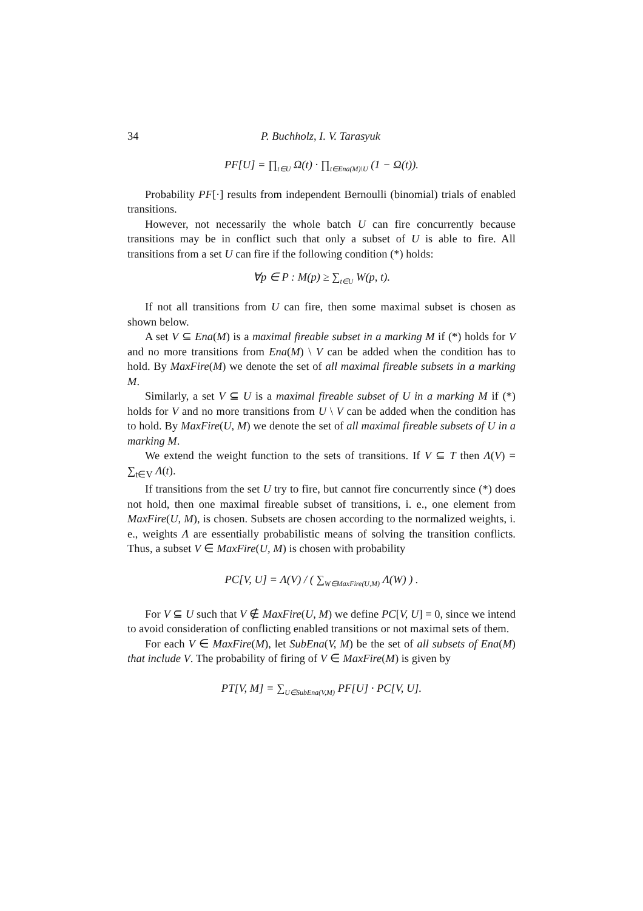34 P. Buchholz, I. V. Tarasyuk
PF[U] = ∏<sub>t∈U</sub> Ω(t) · ∏<sub>t∈Ena(M)\U</sub> (1 − Ω(t)).
Probability PF[·] results from independent Bernoulli (binomial) trials of enabled transitions.
However, not necessarily the whole batch U can fire concurrently because transitions may be in conflict such that only a subset of U is able to fire. All transitions from a set U can fire if the following condition (*) holds:
∀p ∈ P : M(p) ≥ ∑<sub>t∈U</sub> W(p, t).
If not all transitions from U can fire, then some maximal subset is chosen as shown below.
A set V ⊆ Ena(M) is a maximal fireable subset in a marking M if (*) holds for V and no more transitions from Ena(M) \ V can be added when the condition has to hold. By MaxFire(M) we denote the set of all maximal fireable subsets in a marking M.
Similarly, a set V ⊆ U is a maximal fireable subset of U in a marking M if (*) holds for V and no more transitions from U \ V can be added when the condition has to hold. By MaxFire(U, M) we denote the set of all maximal fireable subsets of U in a marking M.
We extend the weight function to the sets of transitions. If V ⊆ T then Λ(V) = ∑<sub>t∈V</sub> Λ(t).
If transitions from the set U try to fire, but cannot fire concurrently since (*) does not hold, then one maximal fireable subset of transitions, i. e., one element from MaxFire(U, M), is chosen. Subsets are chosen according to the normalized weights, i. e., weights Λ are essentially probabilistic means of solving the transition conflicts. Thus, a subset V ∈ MaxFire(U, M) is chosen with probability
PC[V, U] = Λ(V) / ( ∑<sub>W∈MaxFire(U,M)</sub> Λ(W) ) .
For V ⊆ U such that V ∉ MaxFire(U, M) we define PC[V, U] = 0, since we intend to avoid consideration of conflicting enabled transitions or not maximal sets of them.
For each V ∈ MaxFire(M), let SubEna(V, M) be the set of all subsets of Ena(M) that include V. The probability of firing of V ∈ MaxFire(M) is given by
PT[V, M] = ∑<sub>U∈SubEna(V,M)</sub> PF[U] · PC[V, U].